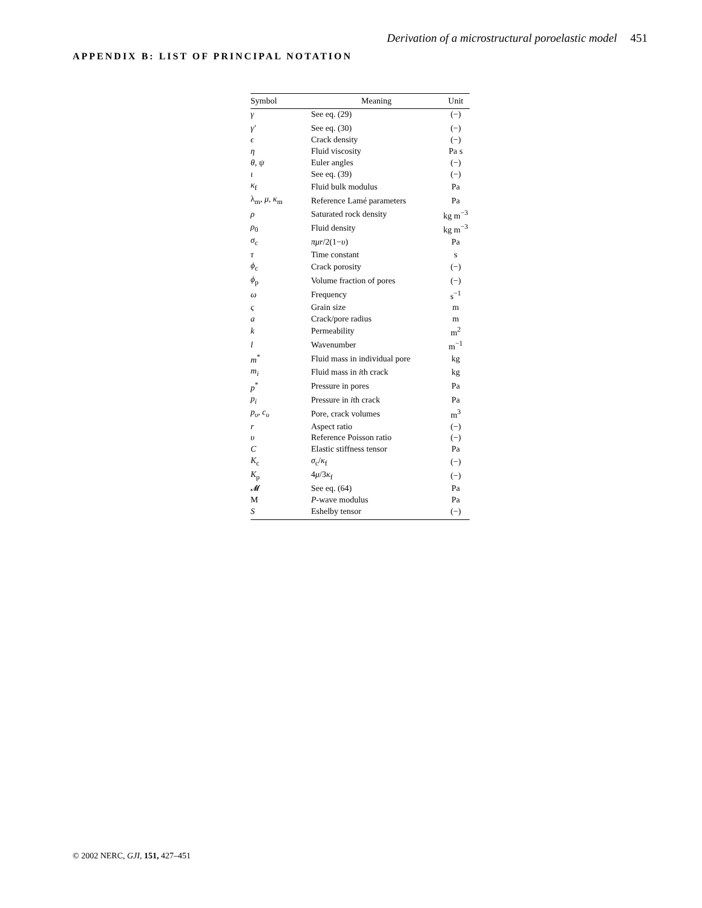Derivation of a microstructural poroelastic model 451
APPENDIX B: LIST OF PRINCIPAL NOTATION
| Symbol | Meaning | Unit |
| --- | --- | --- |
| γ | See eq. (29) | (−) |
| γ′ | See eq. (30) | (−) |
| ϵ | Crack density | (−) |
| η | Fluid viscosity | Pa s |
| θ , ψ | Euler angles | (−) |
| ι | See eq. (39) | (−) |
| κ<sub>f</sub> | Fluid bulk modulus | Pa |
| λ<sub>m</sub>, μ , κ<sub>m</sub> | Reference Lamé parameters | Pa |
| ρ | Saturated rock density | kg m<sup>−3</sup> |
| ρ<sub>0</sub> | Fluid density | kg m<sup>−3</sup> |
| σ<sub>c</sub> | πμr /2(1− υ ) | Pa |
| τ | Time constant | s |
| ϕ<sub>c</sub> | Crack porosity | (−) |
| ϕ<sub>p</sub> | Volume fraction of pores | (−) |
| ω | Frequency | s<sup>−1</sup> |
| ς | Grain size | m |
| a | Crack/pore radius | m |
| k | Permeability | m<sup>2</sup> |
| l | Wavenumber | m<sup>−1</sup> |
| m<sup>*</sup> | Fluid mass in individual pore | kg |
| m<sub>i</sub> | Fluid mass in i th crack | kg |
| p<sup>*</sup> | Pressure in pores | Pa |
| p<sub>i</sub> | Pressure in i th crack | Pa |
| p<sub>υ</sub> , c<sub>υ</sub> | Pore, crack volumes | m<sup>3</sup> |
| r | Aspect ratio | (−) |
| υ | Reference Poisson ratio | (−) |
| C | Elastic stiffness tensor | Pa |
| K<sub>c</sub> | σ<sub>c</sub>/ κ<sub>f</sub> | (−) |
| K<sub>p</sub> | 4 μ /3 κ<sub>f</sub> | (−) |
| 𝓜 | See eq. (64) | Pa |
| M | P -wave modulus | Pa |
| S | Eshelby tensor | (−) |
© 2002 NERC, GJI, 151, 427–451